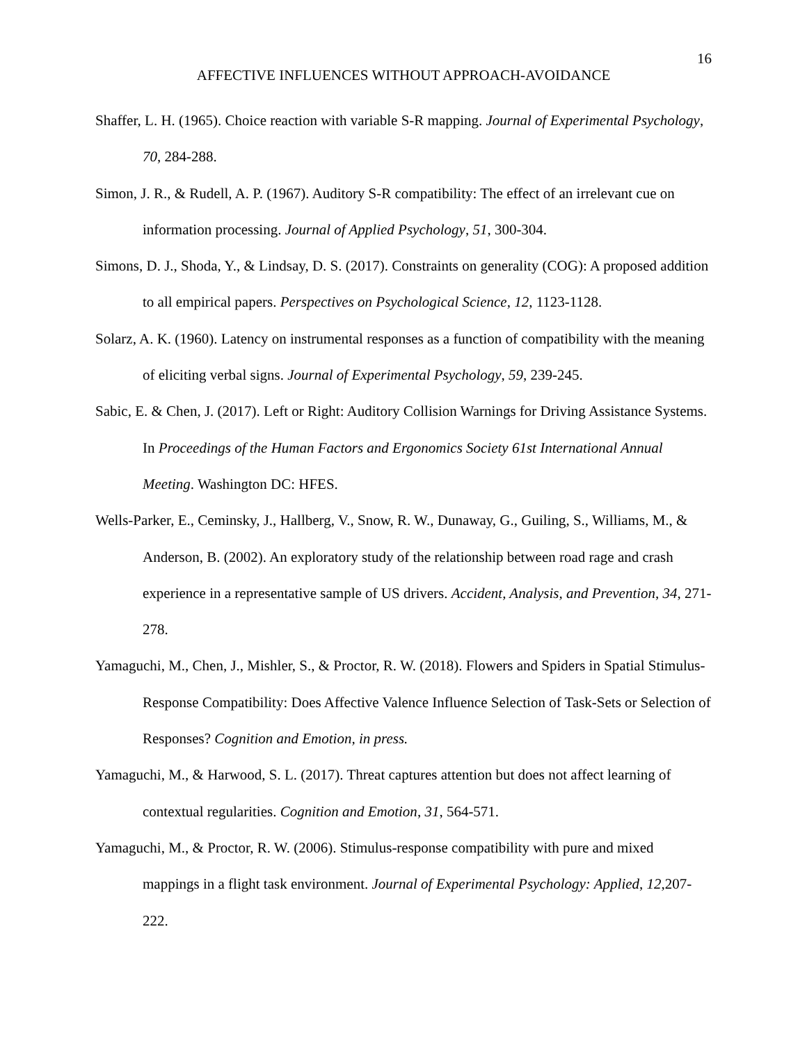16
AFFECTIVE INFLUENCES WITHOUT APPROACH-AVOIDANCE
Shaffer, L. H. (1965). Choice reaction with variable S-R mapping. Journal of Experimental Psychology, 70, 284-288.
Simon, J. R., & Rudell, A. P. (1967). Auditory S-R compatibility: The effect of an irrelevant cue on information processing. Journal of Applied Psychology, 51, 300-304.
Simons, D. J., Shoda, Y., & Lindsay, D. S. (2017). Constraints on generality (COG): A proposed addition to all empirical papers. Perspectives on Psychological Science, 12, 1123-1128.
Solarz, A. K. (1960). Latency on instrumental responses as a function of compatibility with the meaning of eliciting verbal signs. Journal of Experimental Psychology, 59, 239-245.
Sabic, E. & Chen, J. (2017). Left or Right: Auditory Collision Warnings for Driving Assistance Systems. In Proceedings of the Human Factors and Ergonomics Society 61st International Annual Meeting. Washington DC: HFES.
Wells-Parker, E., Ceminsky, J., Hallberg, V., Snow, R. W., Dunaway, G., Guiling, S., Williams, M., & Anderson, B. (2002). An exploratory study of the relationship between road rage and crash experience in a representative sample of US drivers. Accident, Analysis, and Prevention, 34, 271-278.
Yamaguchi, M., Chen, J., Mishler, S., & Proctor, R. W. (2018). Flowers and Spiders in Spatial Stimulus-Response Compatibility: Does Affective Valence Influence Selection of Task-Sets or Selection of Responses? Cognition and Emotion, in press.
Yamaguchi, M., & Harwood, S. L. (2017). Threat captures attention but does not affect learning of contextual regularities. Cognition and Emotion, 31, 564-571.
Yamaguchi, M., & Proctor, R. W. (2006). Stimulus-response compatibility with pure and mixed mappings in a flight task environment. Journal of Experimental Psychology: Applied, 12,207-222.